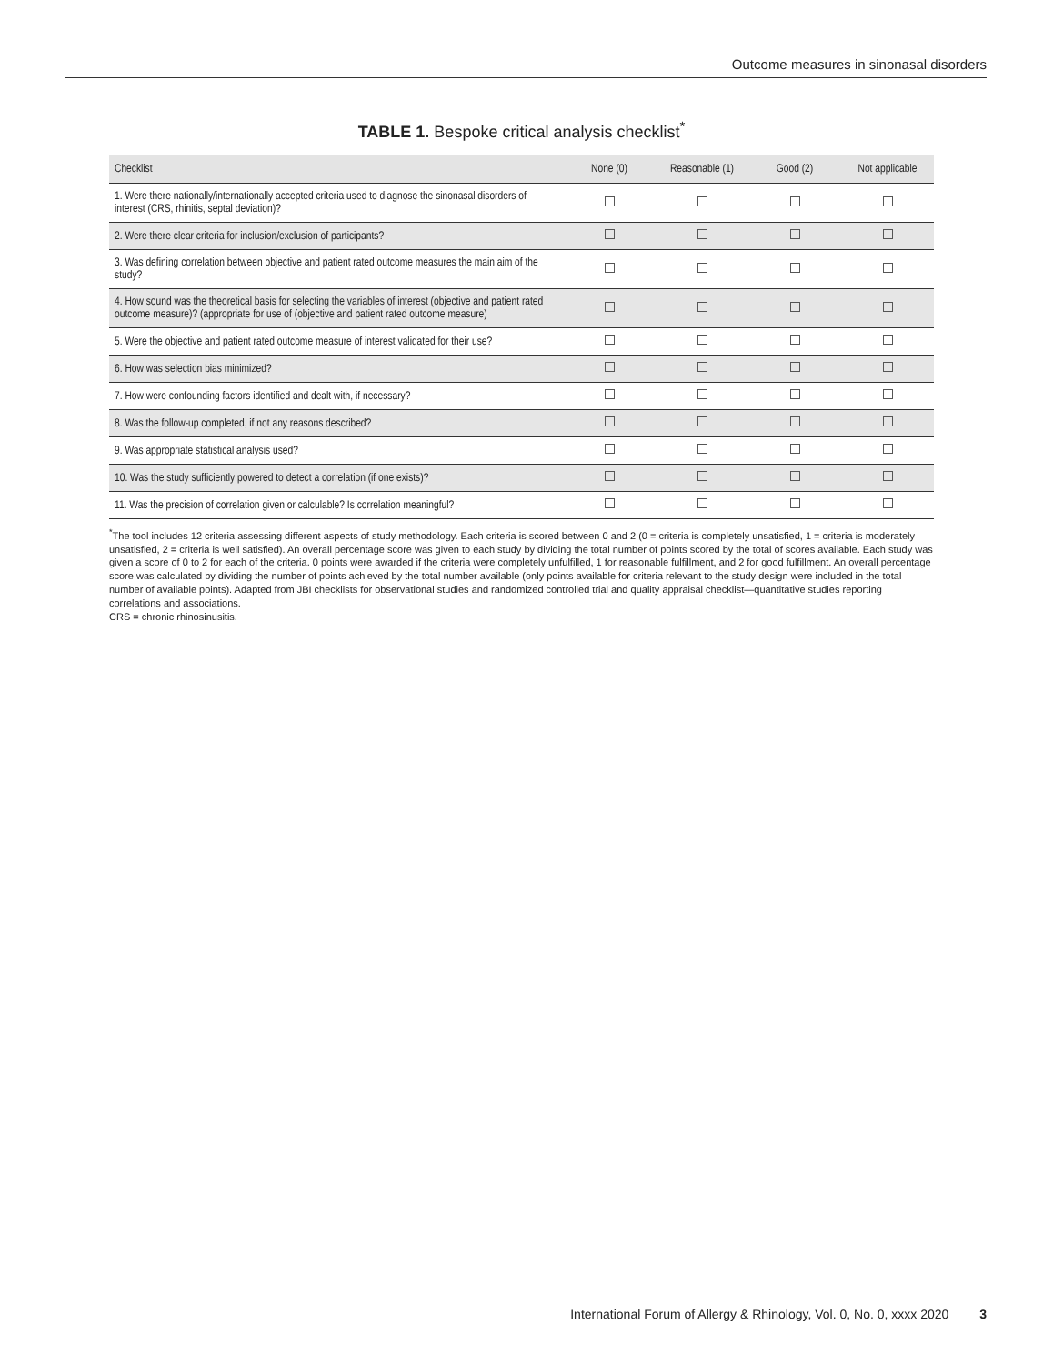Outcome measures in sinonasal disorders
TABLE 1. Bespoke critical analysis checklist<sup>*</sup>
| Checklist | None (0) | Reasonable (1) | Good (2) | Not applicable |
| --- | --- | --- | --- | --- |
| 1. Were there nationally/internationally accepted criteria used to diagnose the sinonasal disorders of interest (CRS, rhinitis, septal deviation)? | | | | |
| 2. Were there clear criteria for inclusion/exclusion of participants? | | | | |
| 3. Was defining correlation between objective and patient rated outcome measures the main aim of the study? | | | | |
| 4. How sound was the theoretical basis for selecting the variables of interest (objective and patient rated outcome measure)? (appropriate for use of (objective and patient rated outcome measure) | | | | |
| 5. Were the objective and patient rated outcome measure of interest validated for their use? | | | | |
| 6. How was selection bias minimized? | | | | |
| 7. How were confounding factors identified and dealt with, if necessary? | | | | |
| 8. Was the follow-up completed, if not any reasons described? | | | | |
| 9. Was appropriate statistical analysis used? | | | | |
| 10. Was the study sufficiently powered to detect a correlation (if one exists)? | | | | |
| 11. Was the precision of correlation given or calculable? Is correlation meaningful? | | | | |
<sup>*</sup> The tool includes 12 criteria assessing different aspects of study methodology. Each criteria is scored between 0 and 2 (0 = criteria is completely unsatisfied, 1 = criteria is moderately unsatisfied, 2 = criteria is well satisfied). An overall percentage score was given to each study by dividing the total number of points scored by the total of scores available. Each study was given a score of 0 to 2 for each of the criteria. 0 points were awarded if the criteria were completely unfulfilled, 1 for reasonable fulfillment, and 2 for good fulfillment. An overall percentage score was calculated by dividing the number of points achieved by the total number available (only points available for criteria relevant to the study design were included in the total number of available points). Adapted from JBI checklists for observational studies and randomized controlled trial and quality appraisal checklist—quantitative studies reporting correlations and associations.
CRS = chronic rhinosinusitis.
International Forum of Allergy & Rhinology, Vol. 0, No. 0, xxxx 2020 3